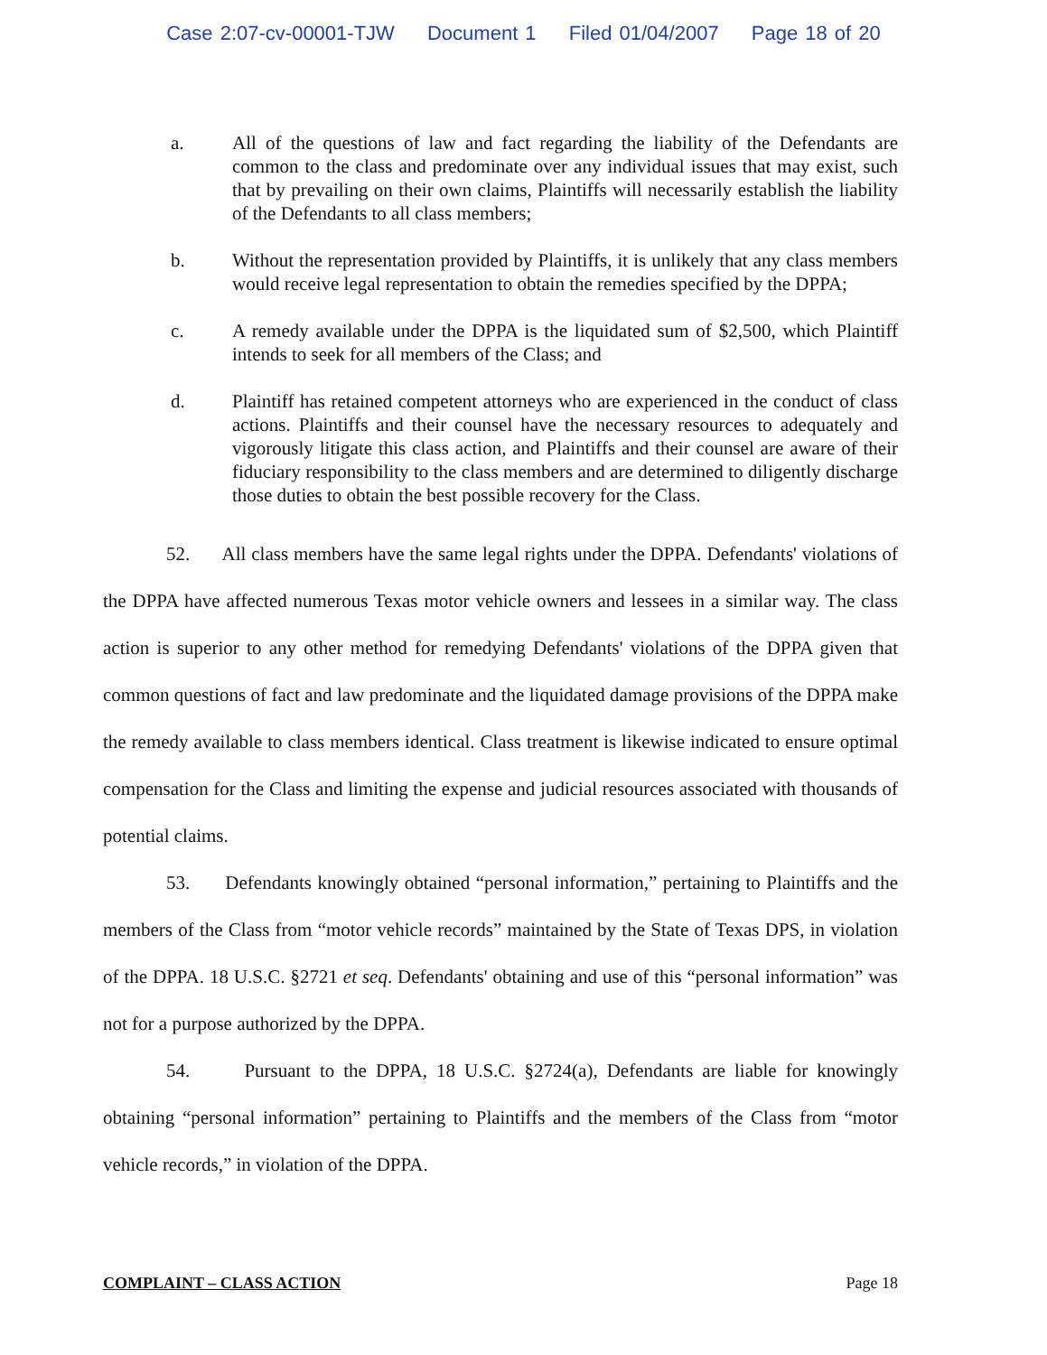Case 2:07-cv-00001-TJW Document 1 Filed 01/04/2007 Page 18 of 20
a. All of the questions of law and fact regarding the liability of the Defendants are common to the class and predominate over any individual issues that may exist, such that by prevailing on their own claims, Plaintiffs will necessarily establish the liability of the Defendants to all class members;
b. Without the representation provided by Plaintiffs, it is unlikely that any class members would receive legal representation to obtain the remedies specified by the DPPA;
c. A remedy available under the DPPA is the liquidated sum of $2,500, which Plaintiff intends to seek for all members of the Class; and
d. Plaintiff has retained competent attorneys who are experienced in the conduct of class actions. Plaintiffs and their counsel have the necessary resources to adequately and vigorously litigate this class action, and Plaintiffs and their counsel are aware of their fiduciary responsibility to the class members and are determined to diligently discharge those duties to obtain the best possible recovery for the Class.
52. All class members have the same legal rights under the DPPA. Defendants' violations of the DPPA have affected numerous Texas motor vehicle owners and lessees in a similar way. The class action is superior to any other method for remedying Defendants' violations of the DPPA given that common questions of fact and law predominate and the liquidated damage provisions of the DPPA make the remedy available to class members identical. Class treatment is likewise indicated to ensure optimal compensation for the Class and limiting the expense and judicial resources associated with thousands of potential claims.
53. Defendants knowingly obtained “personal information,” pertaining to Plaintiffs and the members of the Class from “motor vehicle records” maintained by the State of Texas DPS, in violation of the DPPA. 18 U.S.C. §2721 et seq. Defendants' obtaining and use of this “personal information” was not for a purpose authorized by the DPPA.
54. Pursuant to the DPPA, 18 U.S.C. §2724(a), Defendants are liable for knowingly obtaining “personal information” pertaining to Plaintiffs and the members of the Class from “motor vehicle records,” in violation of the DPPA.
COMPLAINT – CLASS ACTION Page 18